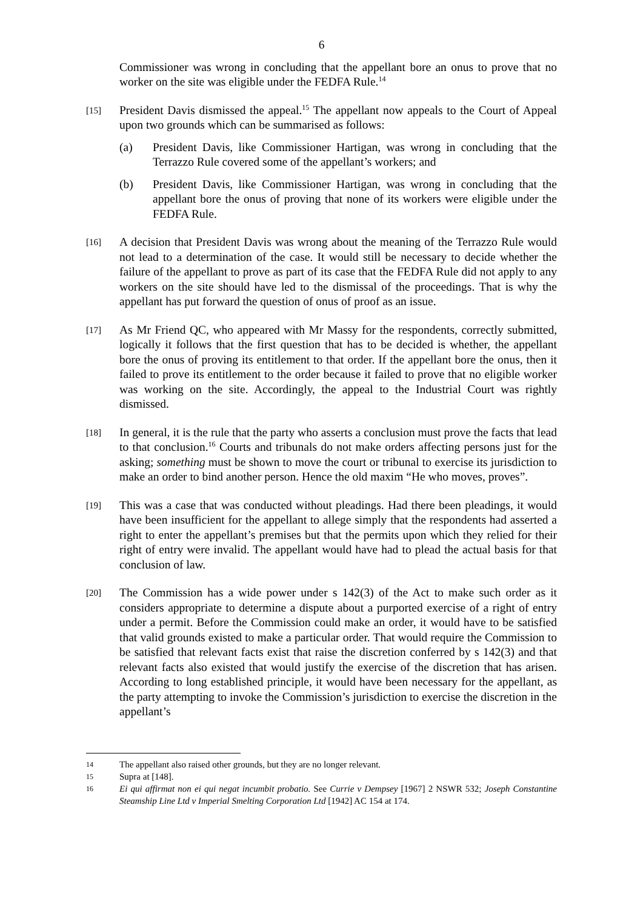6
Commissioner was wrong in concluding that the appellant bore an onus to prove that no worker on the site was eligible under the FEDFA Rule.<sup>14</sup>
[15]
President Davis dismissed the appeal.<sup>15</sup> The appellant now appeals to the Court of Appeal upon two grounds which can be summarised as follows:
(a) President Davis, like Commissioner Hartigan, was wrong in concluding that the Terrazzo Rule covered some of the appellant’s workers; and
(b) President Davis, like Commissioner Hartigan, was wrong in concluding that the appellant bore the onus of proving that none of its workers were eligible under the FEDFA Rule.
[16]
A decision that President Davis was wrong about the meaning of the Terrazzo Rule would not lead to a determination of the case. It would still be necessary to decide whether the failure of the appellant to prove as part of its case that the FEDFA Rule did not apply to any workers on the site should have led to the dismissal of the proceedings. That is why the appellant has put forward the question of onus of proof as an issue.
[17]
As Mr Friend QC, who appeared with Mr Massy for the respondents, correctly submitted, logically it follows that the first question that has to be decided is whether, the appellant bore the onus of proving its entitlement to that order. If the appellant bore the onus, then it failed to prove its entitlement to the order because it failed to prove that no eligible worker was working on the site. Accordingly, the appeal to the Industrial Court was rightly dismissed.
[18]
In general, it is the rule that the party who asserts a conclusion must prove the facts that lead to that conclusion.<sup>16</sup> Courts and tribunals do not make orders affecting persons just for the asking; something must be shown to move the court or tribunal to exercise its jurisdiction to make an order to bind another person. Hence the old maxim “He who moves, proves”.
[19]
This was a case that was conducted without pleadings. Had there been pleadings, it would have been insufficient for the appellant to allege simply that the respondents had asserted a right to enter the appellant’s premises but that the permits upon which they relied for their right of entry were invalid. The appellant would have had to plead the actual basis for that conclusion of law.
[20]
The Commission has a wide power under s 142(3) of the Act to make such order as it considers appropriate to determine a dispute about a purported exercise of a right of entry under a permit. Before the Commission could make an order, it would have to be satisfied that valid grounds existed to make a particular order. That would require the Commission to be satisfied that relevant facts exist that raise the discretion conferred by s 142(3) and that relevant facts also existed that would justify the exercise of the discretion that has arisen. According to long established principle, it would have been necessary for the appellant, as the party attempting to invoke the Commission’s jurisdiction to exercise the discretion in the appellant’s
14
The appellant also raised other grounds, but they are no longer relevant.
15
Supra at [148].
16
Ei qui affirmat non ei qui negat incumbit probatio. See Currie v Dempsey [1967] 2 NSWR 532; Joseph Constantine Steamship Line Ltd v Imperial Smelting Corporation Ltd [1942] AC 154 at 174.